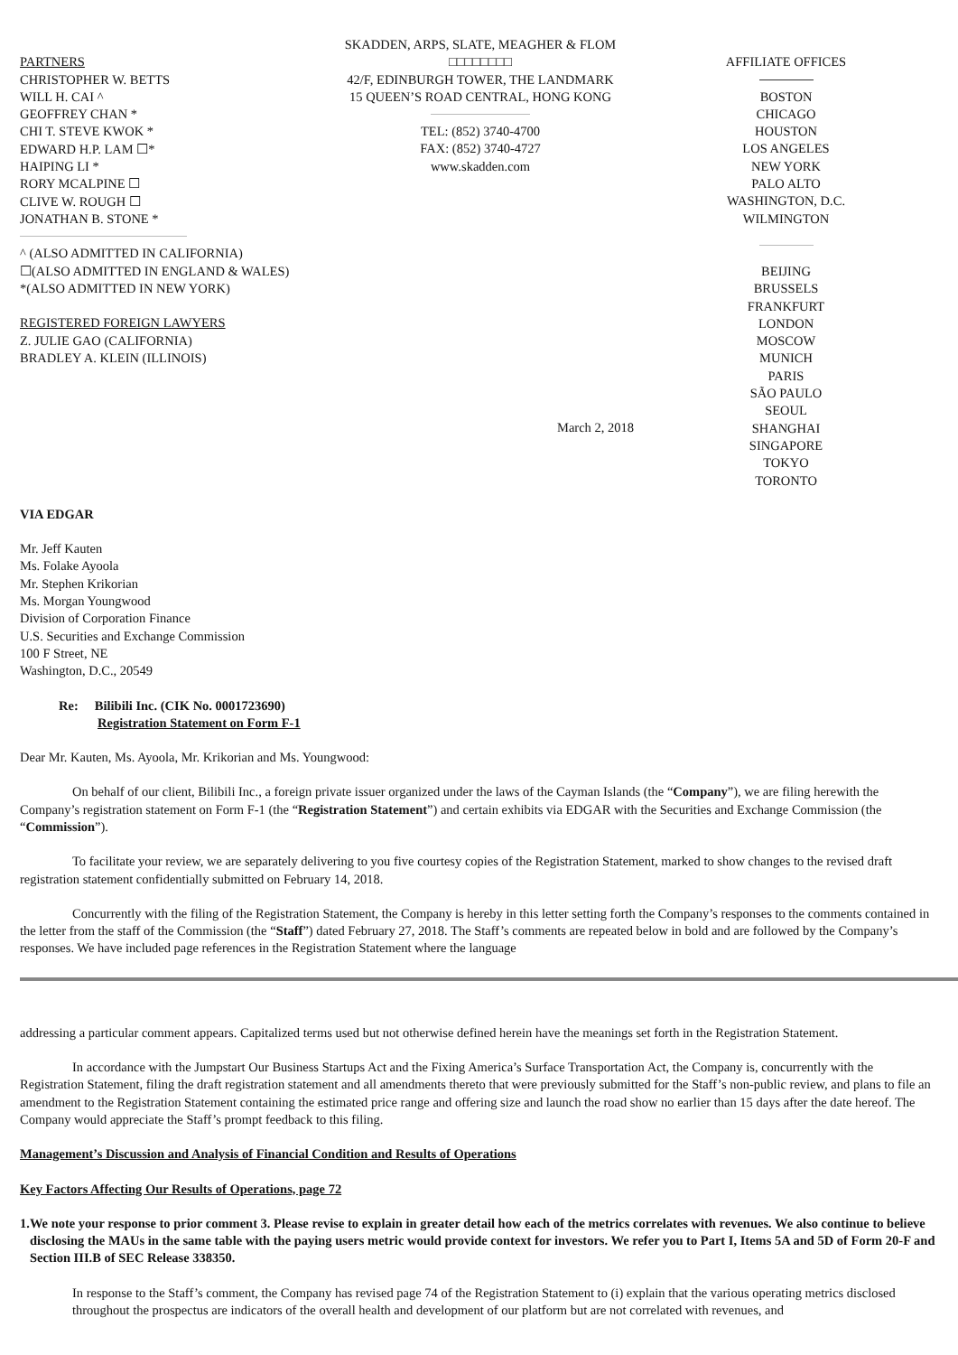PARTNERS
CHRISTOPHER W. BETTS
WILL H. CAI ^
GEOFFREY CHAN *
CHI T. STEVE KWOK *
EDWARD H.P. LAM ☐*
HAIPING LI *
RORY MCALPINE ☐
CLIVE W. ROUGH ☐
JONATHAN B. STONE *
^ (ALSO ADMITTED IN CALIFORNIA)
☐(ALSO ADMITTED IN ENGLAND & WALES)
*(ALSO ADMITTED IN NEW YORK)
REGISTERED FOREIGN LAWYERS
Z. JULIE GAO (CALIFORNIA)
BRADLEY A. KLEIN (ILLINOIS)
SKADDEN, ARPS, SLATE, MEAGHER & FLOM
□□□□□□□□
42/F, EDINBURGH TOWER, THE LANDMARK
15 QUEEN’S ROAD CENTRAL, HONG KONG
TEL: (852) 3740-4700
FAX: (852) 3740-4727
www.skadden.com
March 2, 2018
AFFILIATE OFFICES
BOSTON
CHICAGO
HOUSTON
LOS ANGELES
NEW YORK
PALO ALTO
WASHINGTON, D.C.
WILMINGTON
BEIJING
BRUSSELS
FRANKFURT
LONDON
MOSCOW
MUNICH
PARIS
SÃO PAULO
SEOUL
SHANGHAI
SINGAPORE
TOKYO
TORONTO
VIA EDGAR
Mr. Jeff Kauten
Ms. Folake Ayoola
Mr. Stephen Krikorian
Ms. Morgan Youngwood
Division of Corporation Finance
U.S. Securities and Exchange Commission
100 F Street, NE
Washington, D.C., 20549
Re: Bilibili Inc. (CIK No. 0001723690)
Registration Statement on Form F-1
Dear Mr. Kauten, Ms. Ayoola, Mr. Krikorian and Ms. Youngwood:
On behalf of our client, Bilibili Inc., a foreign private issuer organized under the laws of the Cayman Islands (the “Company”), we are filing herewith the Company’s registration statement on Form F-1 (the “Registration Statement”) and certain exhibits via EDGAR with the Securities and Exchange Commission (the “Commission”).
To facilitate your review, we are separately delivering to you five courtesy copies of the Registration Statement, marked to show changes to the revised draft registration statement confidentially submitted on February 14, 2018.
Concurrently with the filing of the Registration Statement, the Company is hereby in this letter setting forth the Company’s responses to the comments contained in the letter from the staff of the Commission (the “Staff”) dated February 27, 2018. The Staff’s comments are repeated below in bold and are followed by the Company’s responses. We have included page references in the Registration Statement where the language
addressing a particular comment appears. Capitalized terms used but not otherwise defined herein have the meanings set forth in the Registration Statement.
In accordance with the Jumpstart Our Business Startups Act and the Fixing America’s Surface Transportation Act, the Company is, concurrently with the Registration Statement, filing the draft registration statement and all amendments thereto that were previously submitted for the Staff’s non-public review, and plans to file an amendment to the Registration Statement containing the estimated price range and offering size and launch the road show no earlier than 15 days after the date hereof. The Company would appreciate the Staff’s prompt feedback to this filing.
Management’s Discussion and Analysis of Financial Condition and Results of Operations
Key Factors Affecting Our Results of Operations, page 72
1. We note your response to prior comment 3. Please revise to explain in greater detail how each of the metrics correlates with revenues. We also continue to believe disclosing the MAUs in the same table with the paying users metric would provide context for investors. We refer you to Part I, Items 5A and 5D of Form 20-F and Section III.B of SEC Release 338350.
In response to the Staff’s comment, the Company has revised page 74 of the Registration Statement to (i) explain that the various operating metrics disclosed throughout the prospectus are indicators of the overall health and development of our platform but are not correlated with revenues, and